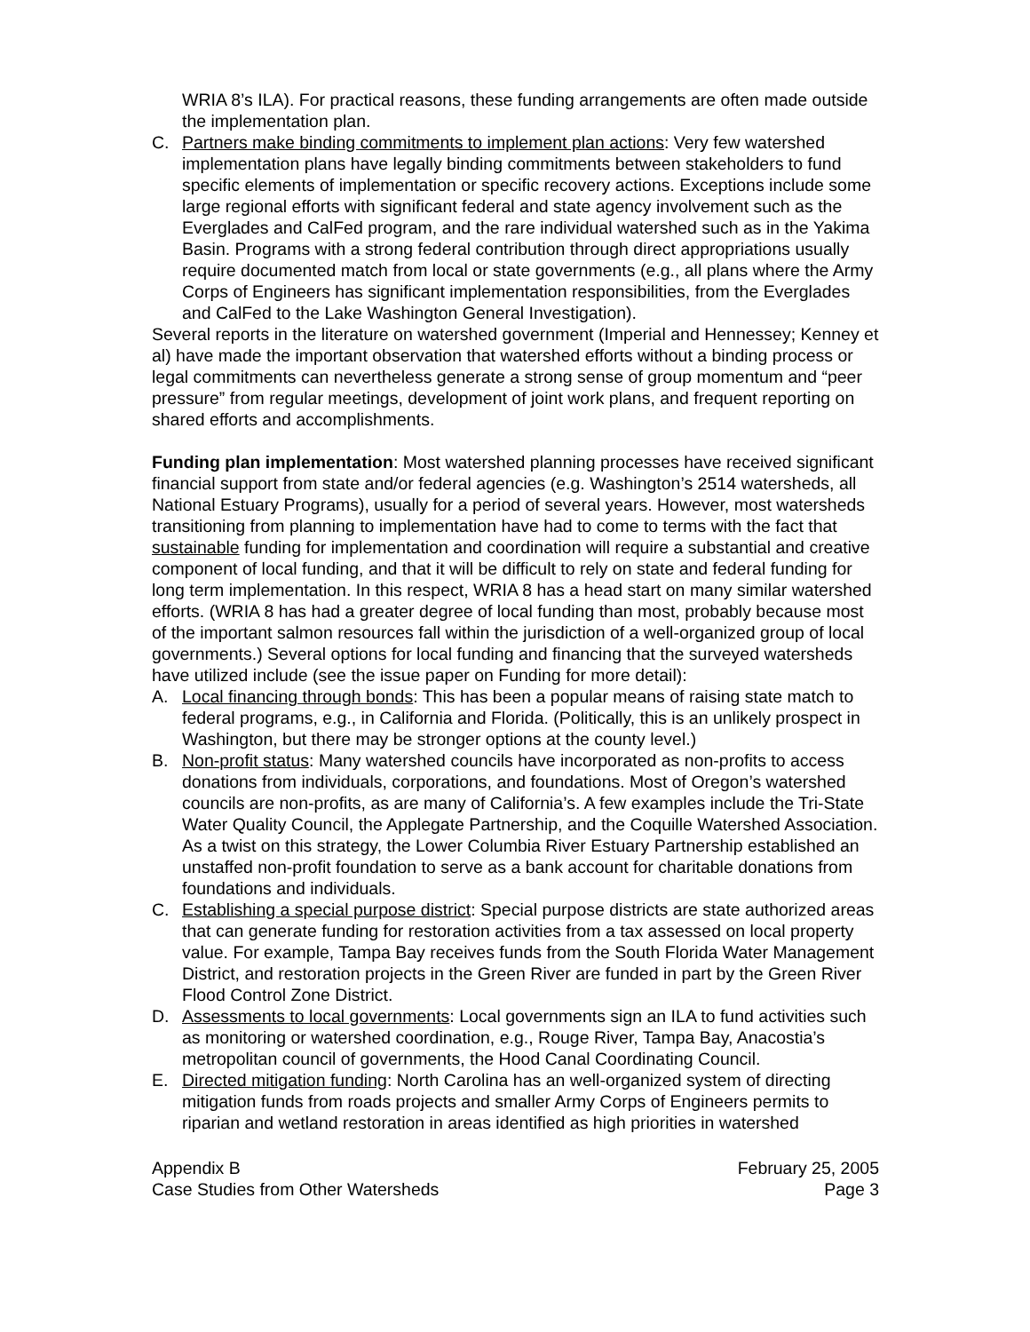WRIA 8’s ILA). For practical reasons, these funding arrangements are often made outside the implementation plan.
C. Partners make binding commitments to implement plan actions: Very few watershed implementation plans have legally binding commitments between stakeholders to fund specific elements of implementation or specific recovery actions. Exceptions include some large regional efforts with significant federal and state agency involvement such as the Everglades and CalFed program, and the rare individual watershed such as in the Yakima Basin. Programs with a strong federal contribution through direct appropriations usually require documented match from local or state governments (e.g., all plans where the Army Corps of Engineers has significant implementation responsibilities, from the Everglades and CalFed to the Lake Washington General Investigation).
Several reports in the literature on watershed government (Imperial and Hennessey; Kenney et al) have made the important observation that watershed efforts without a binding process or legal commitments can nevertheless generate a strong sense of group momentum and “peer pressure” from regular meetings, development of joint work plans, and frequent reporting on shared efforts and accomplishments.
Funding plan implementation: Most watershed planning processes have received significant financial support from state and/or federal agencies (e.g. Washington’s 2514 watersheds, all National Estuary Programs), usually for a period of several years. However, most watersheds transitioning from planning to implementation have had to come to terms with the fact that sustainable funding for implementation and coordination will require a substantial and creative component of local funding, and that it will be difficult to rely on state and federal funding for long term implementation. In this respect, WRIA 8 has a head start on many similar watershed efforts. (WRIA 8 has had a greater degree of local funding than most, probably because most of the important salmon resources fall within the jurisdiction of a well-organized group of local governments.) Several options for local funding and financing that the surveyed watersheds have utilized include (see the issue paper on Funding for more detail):
A. Local financing through bonds: This has been a popular means of raising state match to federal programs, e.g., in California and Florida. (Politically, this is an unlikely prospect in Washington, but there may be stronger options at the county level.)
B. Non-profit status: Many watershed councils have incorporated as non-profits to access donations from individuals, corporations, and foundations. Most of Oregon’s watershed councils are non-profits, as are many of California’s. A few examples include the Tri-State Water Quality Council, the Applegate Partnership, and the Coquille Watershed Association. As a twist on this strategy, the Lower Columbia River Estuary Partnership established an unstaffed non-profit foundation to serve as a bank account for charitable donations from foundations and individuals.
C. Establishing a special purpose district: Special purpose districts are state authorized areas that can generate funding for restoration activities from a tax assessed on local property value. For example, Tampa Bay receives funds from the South Florida Water Management District, and restoration projects in the Green River are funded in part by the Green River Flood Control Zone District.
D. Assessments to local governments: Local governments sign an ILA to fund activities such as monitoring or watershed coordination, e.g., Rouge River, Tampa Bay, Anacostia’s metropolitan council of governments, the Hood Canal Coordinating Council.
E. Directed mitigation funding: North Carolina has an well-organized system of directing mitigation funds from roads projects and smaller Army Corps of Engineers permits to riparian and wetland restoration in areas identified as high priorities in watershed
Appendix B
Case Studies from Other Watersheds
February 25, 2005
Page 3